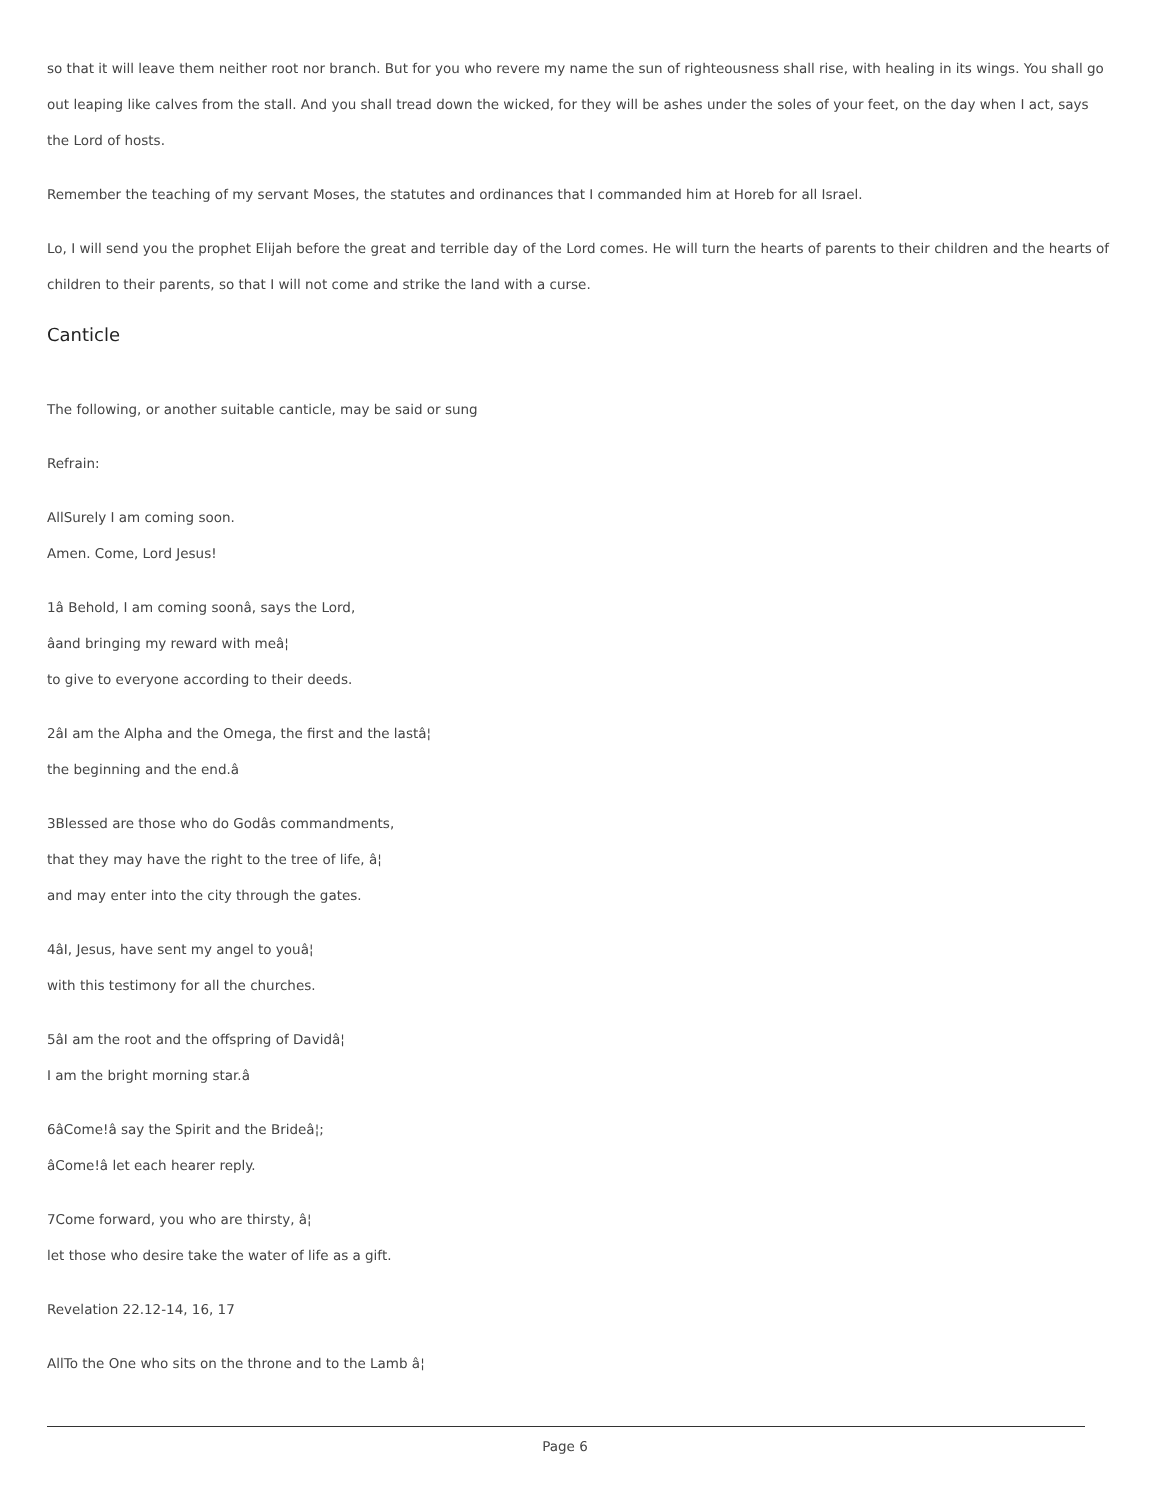so that it will leave them neither root nor branch. But for you who revere my name the sun of righteousness shall rise, with healing in its wings. You shall go out leaping like calves from the stall. And you shall tread down the wicked, for they will be ashes under the soles of your feet, on the day when I act, says the Lord of hosts.
Remember the teaching of my servant Moses, the statutes and ordinances that I commanded him at Horeb for all Israel.
Lo, I will send you the prophet Elijah before the great and terrible day of the Lord comes. He will turn the hearts of parents to their children and the hearts of children to their parents, so that I will not come and strike the land with a curse.
Canticle
The following, or another suitable canticle, may be said or sung
Refrain:
AllSurely I am coming soon.
Amen. Come, Lord Jesus!
1â Behold, I am coming soonâ, says the Lord,
âand bringing my reward with meâ¦
to give to everyone according to their deeds.
2âI am the Alpha and the Omega, the first and the lastâ¦
the beginning and the end.â
3Blessed are those who do Godâs commandments,
that they may have the right to the tree of life, â¦
and may enter into the city through the gates.
4âI, Jesus, have sent my angel to youâ¦
with this testimony for all the churches.
5âI am the root and the offspring of Davidâ¦
I am the bright morning star.â
6âCome!â say the Spirit and the Brideâ¦;
âCome!â let each hearer reply.
7Come forward, you who are thirsty, â¦
let those who desire take the water of life as a gift.
Revelation 22.12-14, 16, 17
AllTo the One who sits on the throne and to the Lamb â¦
Page 6